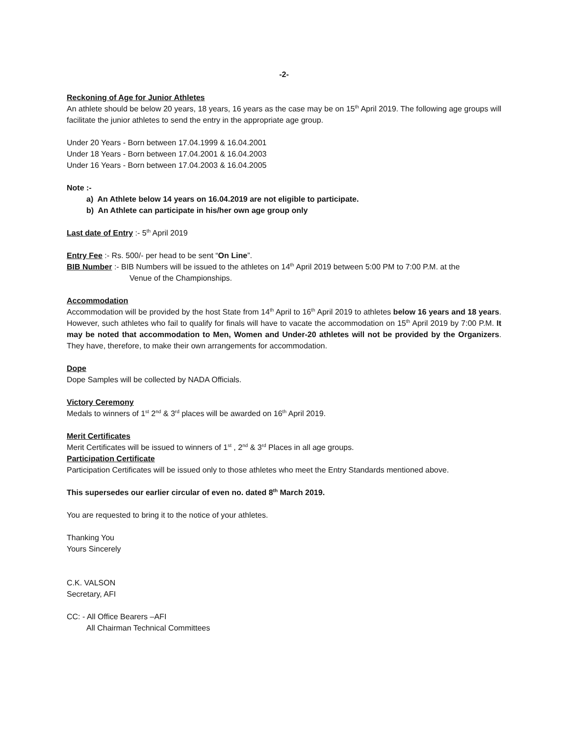-2-
Reckoning of Age for Junior Athletes
An athlete should be below 20 years, 18 years, 16 years as the case may be on 15<sup>th</sup> April 2019. The following age groups will facilitate the junior athletes to send the entry in the appropriate age group.
Under 20 Years - Born between 17.04.1999 & 16.04.2001
Under 18 Years - Born between 17.04.2001 & 16.04.2003
Under 16 Years - Born between 17.04.2003 & 16.04.2005
Note :-
a) An Athlete below 14 years on 16.04.2019 are not eligible to participate.
b) An Athlete can participate in his/her own age group only
Last date of Entry :- 5<sup>th</sup> April 2019
Entry Fee :- Rs. 500/- per head to be sent “On Line”.
BIB Number :- BIB Numbers will be issued to the athletes on 14<sup>th</sup> April 2019 between 5:00 PM to 7:00 P.M. at the
Venue of the Championships.
Accommodation
Accommodation will be provided by the host State from 14<sup>th</sup> April to 16<sup>th</sup> April 2019 to athletes below 16 years and 18 years. However, such athletes who fail to qualify for finals will have to vacate the accommodation on 15<sup>th</sup> April 2019 by 7:00 P.M. It may be noted that accommodation to Men, Women and Under-20 athletes will not be provided by the Organizers. They have, therefore, to make their own arrangements for accommodation.
Dope
Dope Samples will be collected by NADA Officials.
Victory Ceremony
Medals to winners of 1<sup>st</sup> 2<sup>nd</sup> & 3<sup>rd</sup> places will be awarded on 16<sup>th</sup> April 2019.
Merit Certificates
Merit Certificates will be issued to winners of 1<sup>st</sup> , 2<sup>nd</sup> & 3<sup>rd</sup> Places in all age groups.
Participation Certificate
Participation Certificates will be issued only to those athletes who meet the Entry Standards mentioned above.
This supersedes our earlier circular of even no. dated 8<sup>th</sup> March 2019.
You are requested to bring it to the notice of your athletes.
Thanking You
Yours Sincerely
C.K. VALSON
Secretary, AFI
CC: - All Office Bearers –AFI
All Chairman Technical Committees